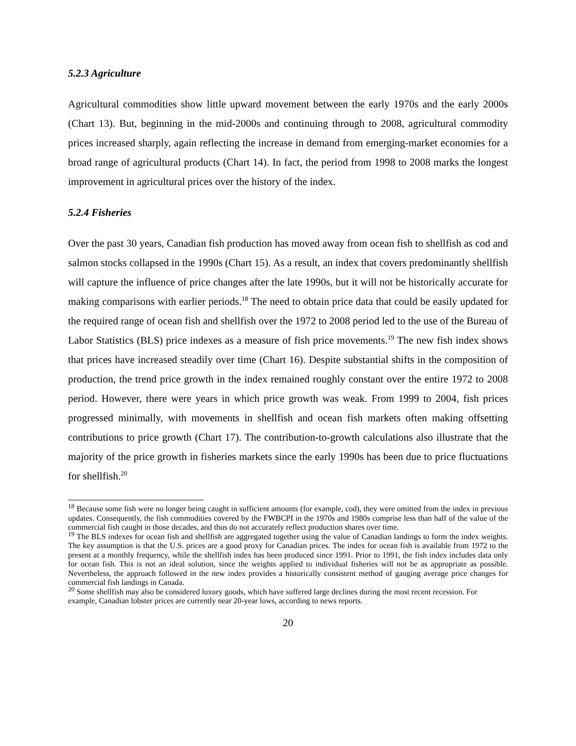5.2.3 Agriculture
Agricultural commodities show little upward movement between the early 1970s and the early 2000s (Chart 13). But, beginning in the mid-2000s and continuing through to 2008, agricultural commodity prices increased sharply, again reflecting the increase in demand from emerging-market economies for a broad range of agricultural products (Chart 14). In fact, the period from 1998 to 2008 marks the longest improvement in agricultural prices over the history of the index.
5.2.4 Fisheries
Over the past 30 years, Canadian fish production has moved away from ocean fish to shellfish as cod and salmon stocks collapsed in the 1990s (Chart 15). As a result, an index that covers predominantly shellfish will capture the influence of price changes after the late 1990s, but it will not be historically accurate for making comparisons with earlier periods.<sup>18</sup> The need to obtain price data that could be easily updated for the required range of ocean fish and shellfish over the 1972 to 2008 period led to the use of the Bureau of Labor Statistics (BLS) price indexes as a measure of fish price movements.<sup>19</sup> The new fish index shows that prices have increased steadily over time (Chart 16). Despite substantial shifts in the composition of production, the trend price growth in the index remained roughly constant over the entire 1972 to 2008 period. However, there were years in which price growth was weak. From 1999 to 2004, fish prices progressed minimally, with movements in shellfish and ocean fish markets often making offsetting contributions to price growth (Chart 17). The contribution-to-growth calculations also illustrate that the majority of the price growth in fisheries markets since the early 1990s has been due to price fluctuations for shellfish.<sup>20</sup>
<sup>18</sup> Because some fish were no longer being caught in sufficient amounts (for example, cod), they were omitted from the index in previous updates. Consequently, the fish commodities covered by the FWBCPI in the 1970s and 1980s comprise less than half of the value of the commercial fish caught in those decades, and thus do not accurately reflect production shares over time.
<sup>19</sup> The BLS indexes for ocean fish and shellfish are aggregated together using the value of Canadian landings to form the index weights. The key assumption is that the U.S. prices are a good proxy for Canadian prices. The index for ocean fish is available from 1972 to the present at a monthly frequency, while the shellfish index has been produced since 1991. Prior to 1991, the fish index includes data only for ocean fish. This is not an ideal solution, since the weights applied to individual fisheries will not be as appropriate as possible. Nevertheless, the approach followed in the new index provides a historically consistent method of gauging average price changes for commercial fish landings in Canada.
<sup>20</sup> Some shellfish may also be considered luxury goods, which have suffered large declines during the most recent recession. For example, Canadian lobster prices are currently near 20-year lows, according to news reports.
20